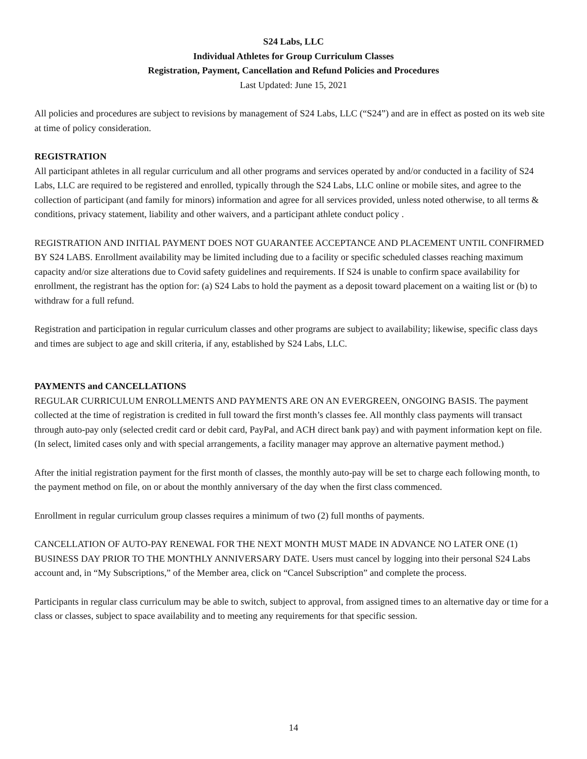S24 Labs, LLC
Individual Athletes for Group Curriculum Classes
Registration, Payment, Cancellation and Refund Policies and Procedures
Last Updated: June 15, 2021
All policies and procedures are subject to revisions by management of S24 Labs, LLC (“S24”) and are in effect as posted on its web site at time of policy consideration.
REGISTRATION
All participant athletes in all regular curriculum and all other programs and services operated by and/or conducted in a facility of S24 Labs, LLC are required to be registered and enrolled, typically through the S24 Labs, LLC online or mobile sites, and agree to the collection of participant (and family for minors) information and agree for all services provided, unless noted otherwise, to all terms & conditions, privacy statement, liability and other waivers, and a participant athlete conduct policy .
REGISTRATION AND INITIAL PAYMENT DOES NOT GUARANTEE ACCEPTANCE AND PLACEMENT UNTIL CONFIRMED BY S24 LABS. Enrollment availability may be limited including due to a facility or specific scheduled classes reaching maximum capacity and/or size alterations due to Covid safety guidelines and requirements. If S24 is unable to confirm space availability for enrollment, the registrant has the option for: (a) S24 Labs to hold the payment as a deposit toward placement on a waiting list or (b) to withdraw for a full refund.
Registration and participation in regular curriculum classes and other programs are subject to availability; likewise, specific class days and times are subject to age and skill criteria, if any, established by S24 Labs, LLC.
PAYMENTS and CANCELLATIONS
REGULAR CURRICULUM ENROLLMENTS AND PAYMENTS ARE ON AN EVERGREEN, ONGOING BASIS. The payment collected at the time of registration is credited in full toward the first month’s classes fee. All monthly class payments will transact through auto-pay only (selected credit card or debit card, PayPal, and ACH direct bank pay) and with payment information kept on file. (In select, limited cases only and with special arrangements, a facility manager may approve an alternative payment method.)
After the initial registration payment for the first month of classes, the monthly auto-pay will be set to charge each following month, to the payment method on file, on or about the monthly anniversary of the day when the first class commenced.
Enrollment in regular curriculum group classes requires a minimum of two (2) full months of payments.
CANCELLATION OF AUTO-PAY RENEWAL FOR THE NEXT MONTH MUST MADE IN ADVANCE NO LATER ONE (1) BUSINESS DAY PRIOR TO THE MONTHLY ANNIVERSARY DATE. Users must cancel by logging into their personal S24 Labs account and, in “My Subscriptions,” of the Member area, click on “Cancel Subscription” and complete the process.
Participants in regular class curriculum may be able to switch, subject to approval, from assigned times to an alternative day or time for a class or classes, subject to space availability and to meeting any requirements for that specific session.
14